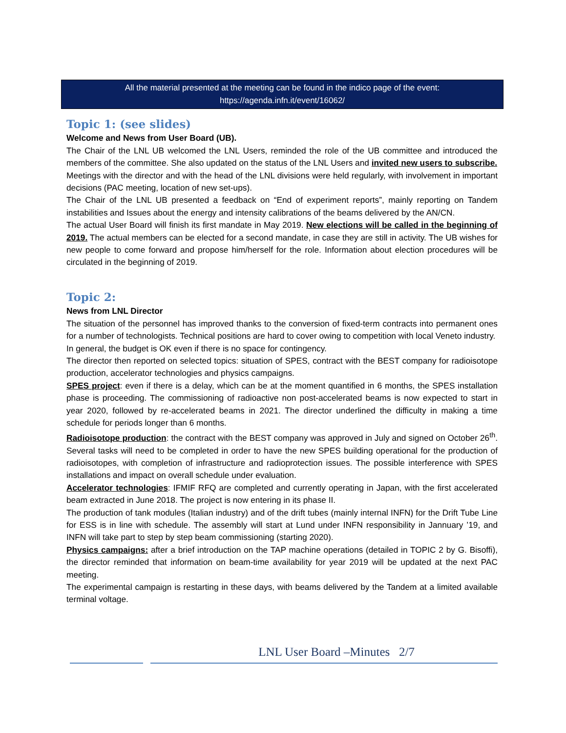All the material presented at the meeting can be found in the indico page of the event:
https://agenda.infn.it/event/16062/
Topic 1: (see slides)
Welcome and News from User Board (UB).
The Chair of the LNL UB welcomed the LNL Users, reminded the role of the UB committee and introduced the members of the committee. She also updated on the status of the LNL Users and invited new users to subscribe.
Meetings with the director and with the head of the LNL divisions were held regularly, with involvement in important decisions (PAC meeting, location of new set-ups).
The Chair of the LNL UB presented a feedback on “End of experiment reports”, mainly reporting on Tandem instabilities and Issues about the energy and intensity calibrations of the beams delivered by the AN/CN.
The actual User Board will finish its first mandate in May 2019. New elections will be called in the beginning of 2019. The actual members can be elected for a second mandate, in case they are still in activity. The UB wishes for new people to come forward and propose him/herself for the role. Information about election procedures will be circulated in the beginning of 2019.
Topic 2:
News from LNL Director
The situation of the personnel has improved thanks to the conversion of fixed-term contracts into permanent ones for a number of technologists. Technical positions are hard to cover owing to competition with local Veneto industry.
In general, the budget is OK even if there is no space for contingency.
The director then reported on selected topics: situation of SPES, contract with the BEST company for radioisotope production, accelerator technologies and physics campaigns.
SPES project: even if there is a delay, which can be at the moment quantified in 6 months, the SPES installation phase is proceeding. The commissioning of radioactive non post-accelerated beams is now expected to start in year 2020, followed by re-accelerated beams in 2021. The director underlined the difficulty in making a time schedule for periods longer than 6 months.
Radioisotope production: the contract with the BEST company was approved in July and signed on October 26<sup>th</sup>. Several tasks will need to be completed in order to have the new SPES building operational for the production of radioisotopes, with completion of infrastructure and radioprotection issues. The possible interference with SPES installations and impact on overall schedule under evaluation.
Accelerator technologies: IFMIF RFQ are completed and currently operating in Japan, with the first accelerated beam extracted in June 2018. The project is now entering in its phase II.
The production of tank modules (Italian industry) and of the drift tubes (mainly internal INFN) for the Drift Tube Line for ESS is in line with schedule. The assembly will start at Lund under INFN responsibility in Jannuary ’19, and INFN will take part to step by step beam commissioning (starting 2020).
Physics campaigns: after a brief introduction on the TAP machine operations (detailed in TOPIC 2 by G. Bisoffi), the director reminded that information on beam-time availability for year 2019 will be updated at the next PAC meeting.
The experimental campaign is restarting in these days, with beams delivered by the Tandem at a limited available terminal voltage.
LNL User Board –Minutes 2/7